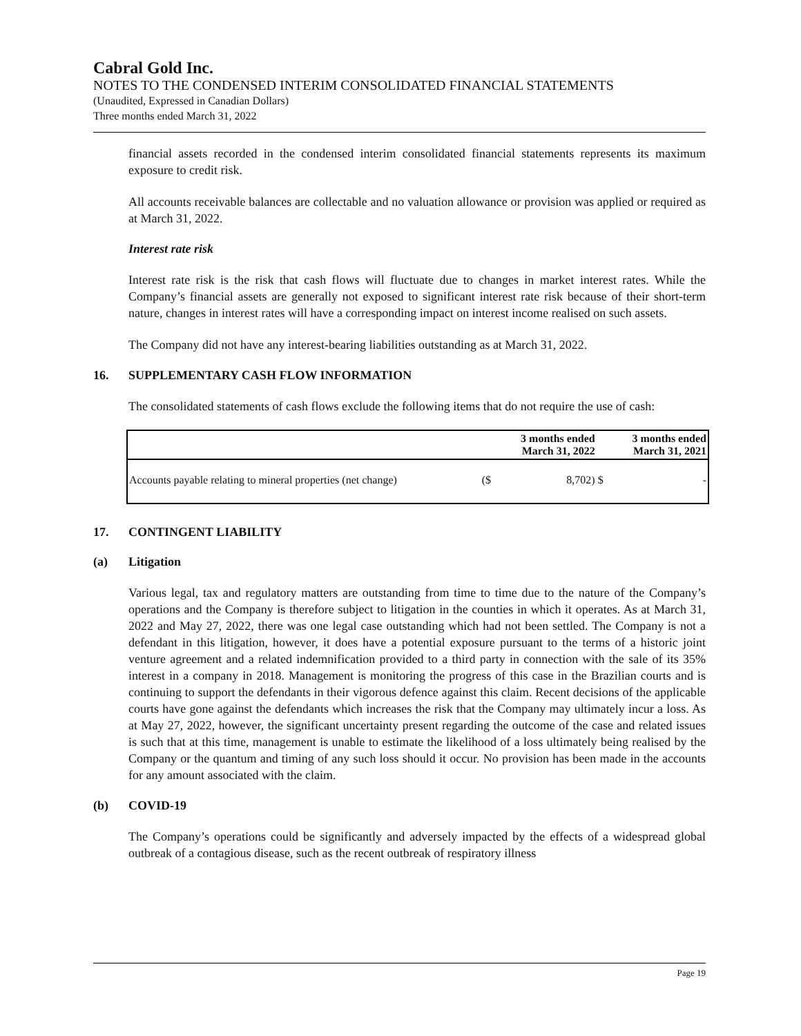Cabral Gold Inc.
NOTES TO THE CONDENSED INTERIM CONSOLIDATED FINANCIAL STATEMENTS
(Unaudited, Expressed in Canadian Dollars)
Three months ended March 31, 2022
financial assets recorded in the condensed interim consolidated financial statements represents its maximum exposure to credit risk.
All accounts receivable balances are collectable and no valuation allowance or provision was applied or required as at March 31, 2022.
Interest rate risk
Interest rate risk is the risk that cash flows will fluctuate due to changes in market interest rates. While the Company’s financial assets are generally not exposed to significant interest rate risk because of their short-term nature, changes in interest rates will have a corresponding impact on interest income realised on such assets.
The Company did not have any interest-bearing liabilities outstanding as at March 31, 2022.
16. SUPPLEMENTARY CASH FLOW INFORMATION
The consolidated statements of cash flows exclude the following items that do not require the use of cash:
| | | 3 months ended March 31, 2022 | | 3 months ended March 31, 2021 |
| --- | --- | --- | --- | --- |
| Accounts payable relating to mineral properties (net change) | ($ | 8,702) | $ | - |
17. CONTINGENT LIABILITY
(a) Litigation
Various legal, tax and regulatory matters are outstanding from time to time due to the nature of the Company’s operations and the Company is therefore subject to litigation in the counties in which it operates. As at March 31, 2022 and May 27, 2022, there was one legal case outstanding which had not been settled. The Company is not a defendant in this litigation, however, it does have a potential exposure pursuant to the terms of a historic joint venture agreement and a related indemnification provided to a third party in connection with the sale of its 35% interest in a company in 2018. Management is monitoring the progress of this case in the Brazilian courts and is continuing to support the defendants in their vigorous defence against this claim. Recent decisions of the applicable courts have gone against the defendants which increases the risk that the Company may ultimately incur a loss. As at May 27, 2022, however, the significant uncertainty present regarding the outcome of the case and related issues is such that at this time, management is unable to estimate the likelihood of a loss ultimately being realised by the Company or the quantum and timing of any such loss should it occur. No provision has been made in the accounts for any amount associated with the claim.
(b) COVID-19
The Company’s operations could be significantly and adversely impacted by the effects of a widespread global outbreak of a contagious disease, such as the recent outbreak of respiratory illness
Page 19